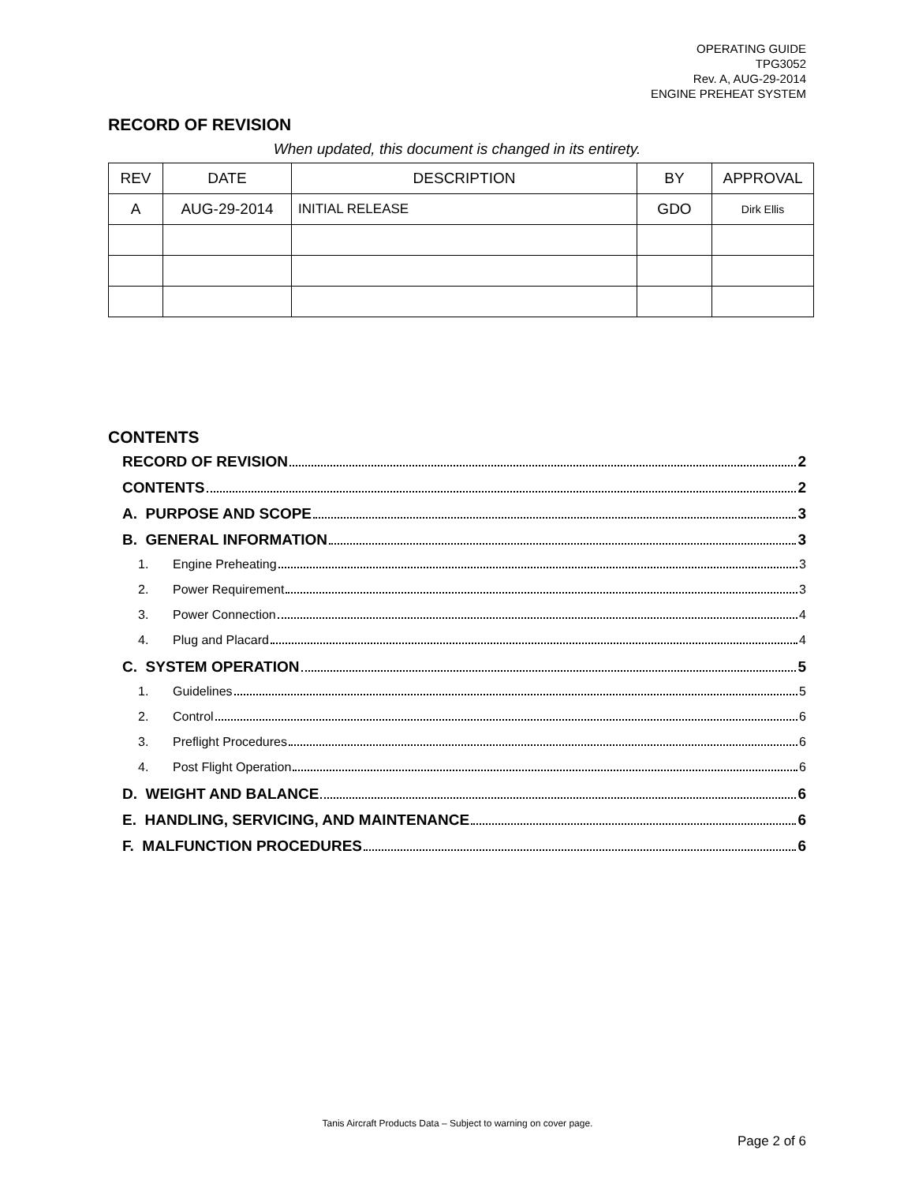OPERATING GUIDE
TPG3052
Rev. A, AUG-29-2014
ENGINE PREHEAT SYSTEM
RECORD OF REVISION
When updated, this document is changed in its entirety.
| REV | DATE | DESCRIPTION | BY | APPROVAL |
| --- | --- | --- | --- | --- |
| A | AUG-29-2014 | INITIAL RELEASE | GDO | Dirk Ellis |
CONTENTS
RECORD OF REVISION 2
CONTENTS 2
A. PURPOSE AND SCOPE 3
B. GENERAL INFORMATION 3
1. Engine Preheating 3
2. Power Requirement 3
3. Power Connection 4
4. Plug and Placard 4
C. SYSTEM OPERATION 5
1. Guidelines 5
2. Control 6
3. Preflight Procedures 6
4. Post Flight Operation 6
D. WEIGHT AND BALANCE 6
E. HANDLING, SERVICING, AND MAINTENANCE 6
F. MALFUNCTION PROCEDURES 6
Tanis Aircraft Products Data – Subject to warning on cover page.
Page 2 of 6